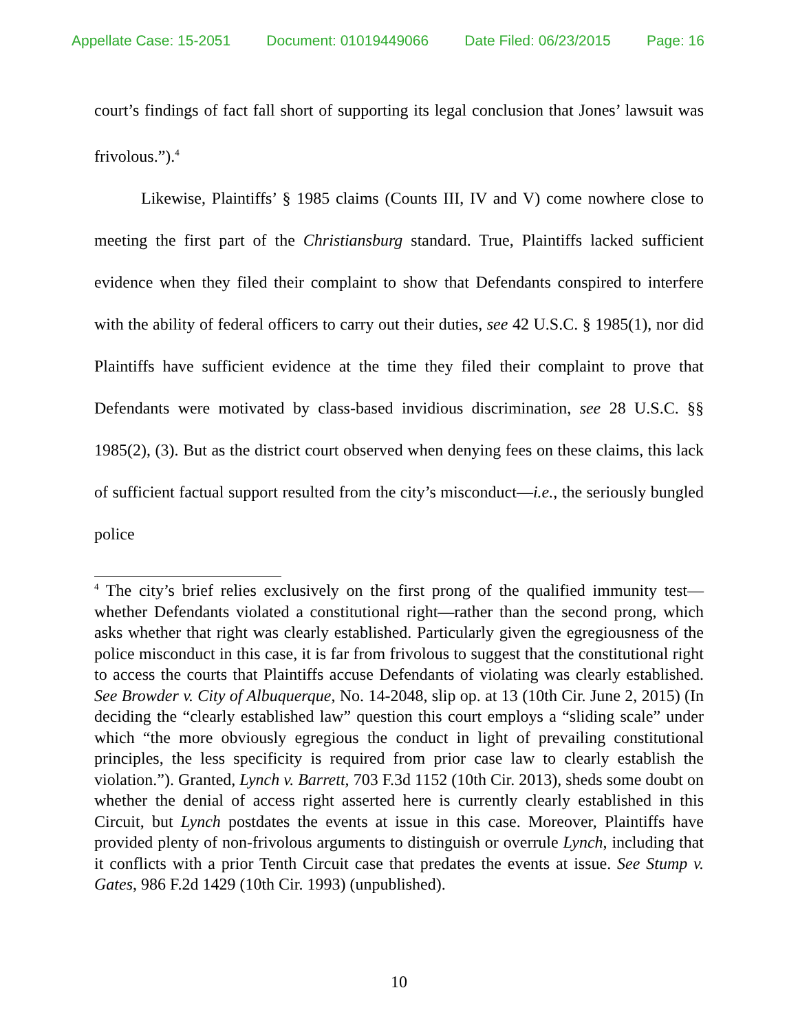Appellate Case: 15-2051 Document: 01019449066 Date Filed: 06/23/2015 Page: 16
court’s findings of fact fall short of supporting its legal conclusion that Jones’ lawsuit was frivolous.”).<sup>4</sup>
Likewise, Plaintiffs’ § 1985 claims (Counts III, IV and V) come nowhere close to meeting the first part of the Christiansburg standard. True, Plaintiffs lacked sufficient evidence when they filed their complaint to show that Defendants conspired to interfere with the ability of federal officers to carry out their duties, see 42 U.S.C. § 1985(1), nor did Plaintiffs have sufficient evidence at the time they filed their complaint to prove that Defendants were motivated by class-based invidious discrimination, see 28 U.S.C. §§ 1985(2), (3). But as the district court observed when denying fees on these claims, this lack of sufficient factual support resulted from the city’s misconduct—i.e., the seriously bungled police
<sup>4</sup> The city’s brief relies exclusively on the first prong of the qualified immunity test—whether Defendants violated a constitutional right—rather than the second prong, which asks whether that right was clearly established. Particularly given the egregiousness of the police misconduct in this case, it is far from frivolous to suggest that the constitutional right to access the courts that Plaintiffs accuse Defendants of violating was clearly established. See Browder v. City of Albuquerque, No. 14-2048, slip op. at 13 (10th Cir. June 2, 2015) (In deciding the “clearly established law” question this court employs a “sliding scale” under which “the more obviously egregious the conduct in light of prevailing constitutional principles, the less specificity is required from prior case law to clearly establish the violation.”). Granted, Lynch v. Barrett, 703 F.3d 1152 (10th Cir. 2013), sheds some doubt on whether the denial of access right asserted here is currently clearly established in this Circuit, but Lynch postdates the events at issue in this case. Moreover, Plaintiffs have provided plenty of non-frivolous arguments to distinguish or overrule Lynch, including that it conflicts with a prior Tenth Circuit case that predates the events at issue. See Stump v. Gates, 986 F.2d 1429 (10th Cir. 1993) (unpublished).
10